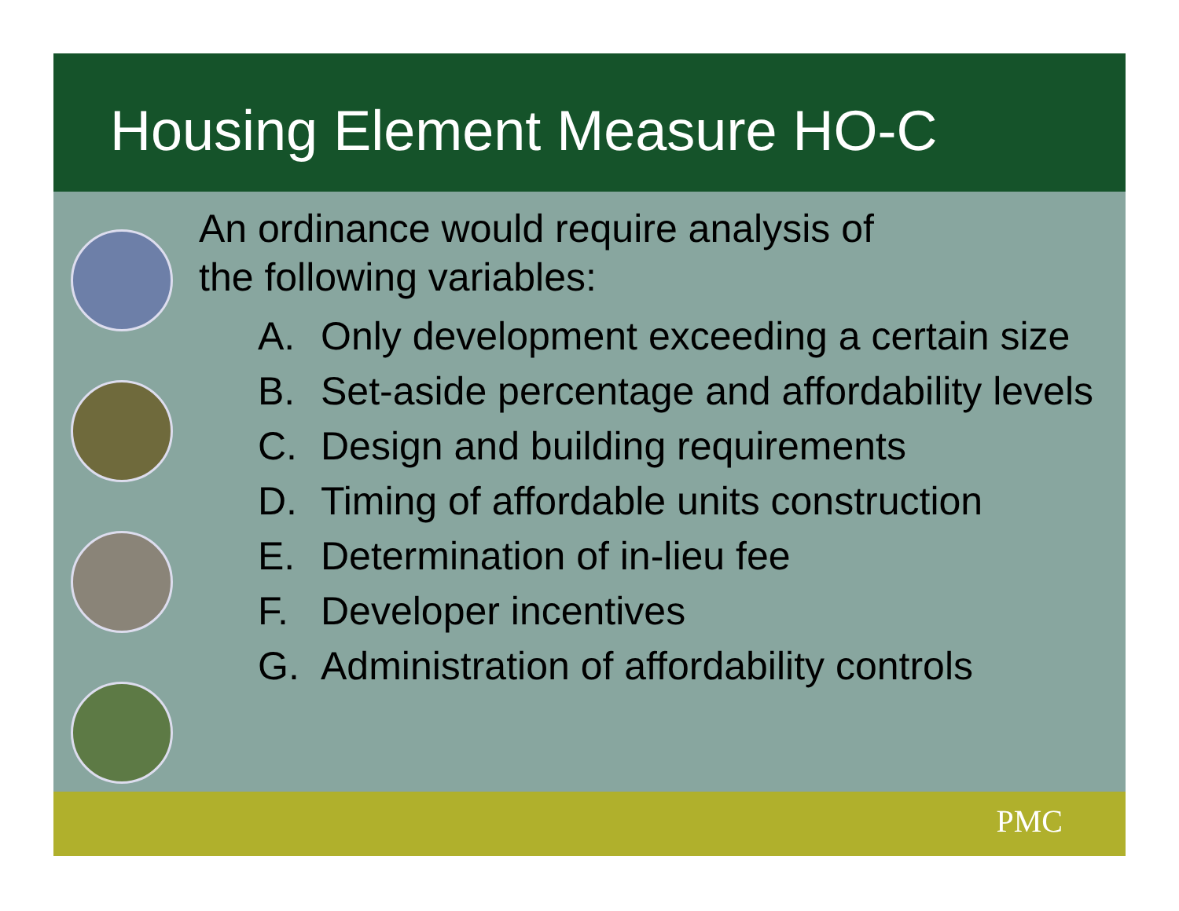Housing Element Measure HO-C
An ordinance would require analysis of
the following variables:
A. Only development exceeding a certain size
B. Set-aside percentage and affordability levels
C. Design and building requirements
D. Timing of affordable units construction
E. Determination of in-lieu fee
F. Developer incentives
G. Administration of affordability controls
PMC